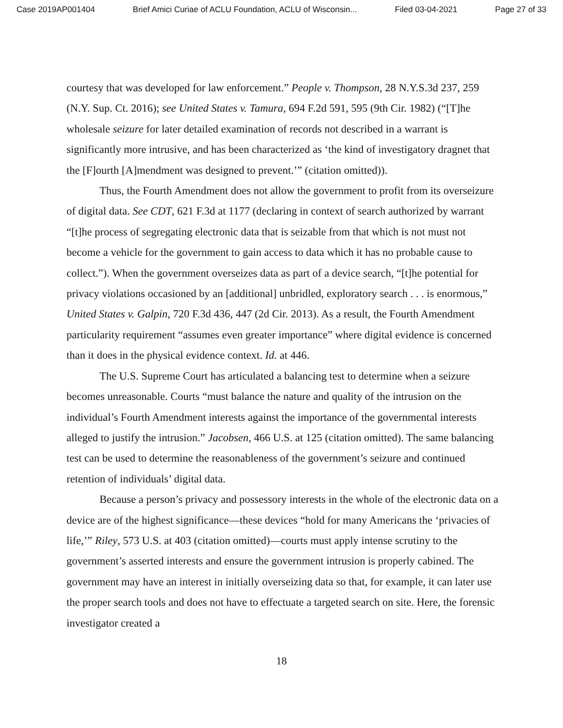Case 2019AP001404 Brief Amici Curiae of ACLU Foundation, ACLU of Wisconsin... Filed 03-04-2021 Page 27 of 33
courtesy that was developed for law enforcement.” People v. Thompson, 28 N.Y.S.3d 237, 259 (N.Y. Sup. Ct. 2016); see United States v. Tamura, 694 F.2d 591, 595 (9th Cir. 1982) (“[T]he wholesale seizure for later detailed examination of records not described in a warrant is significantly more intrusive, and has been characterized as ‘the kind of investigatory dragnet that the [F]ourth [A]mendment was designed to prevent.’” (citation omitted)).
Thus, the Fourth Amendment does not allow the government to profit from its overseizure of digital data. See CDT, 621 F.3d at 1177 (declaring in context of search authorized by warrant “[t]he process of segregating electronic data that is seizable from that which is not must not become a vehicle for the government to gain access to data which it has no probable cause to collect.”). When the government overseizes data as part of a device search, “[t]he potential for privacy violations occasioned by an [additional] unbridled, exploratory search . . . is enormous,” United States v. Galpin, 720 F.3d 436, 447 (2d Cir. 2013). As a result, the Fourth Amendment particularity requirement “assumes even greater importance” where digital evidence is concerned than it does in the physical evidence context. Id. at 446.
The U.S. Supreme Court has articulated a balancing test to determine when a seizure becomes unreasonable. Courts “must balance the nature and quality of the intrusion on the individual’s Fourth Amendment interests against the importance of the governmental interests alleged to justify the intrusion.” Jacobsen, 466 U.S. at 125 (citation omitted). The same balancing test can be used to determine the reasonableness of the government’s seizure and continued retention of individuals’ digital data.
Because a person’s privacy and possessory interests in the whole of the electronic data on a device are of the highest significance—these devices “hold for many Americans the ‘privacies of life,’” Riley, 573 U.S. at 403 (citation omitted)—courts must apply intense scrutiny to the government’s asserted interests and ensure the government intrusion is properly cabined. The government may have an interest in initially overseizing data so that, for example, it can later use the proper search tools and does not have to effectuate a targeted search on site. Here, the forensic investigator created a
18